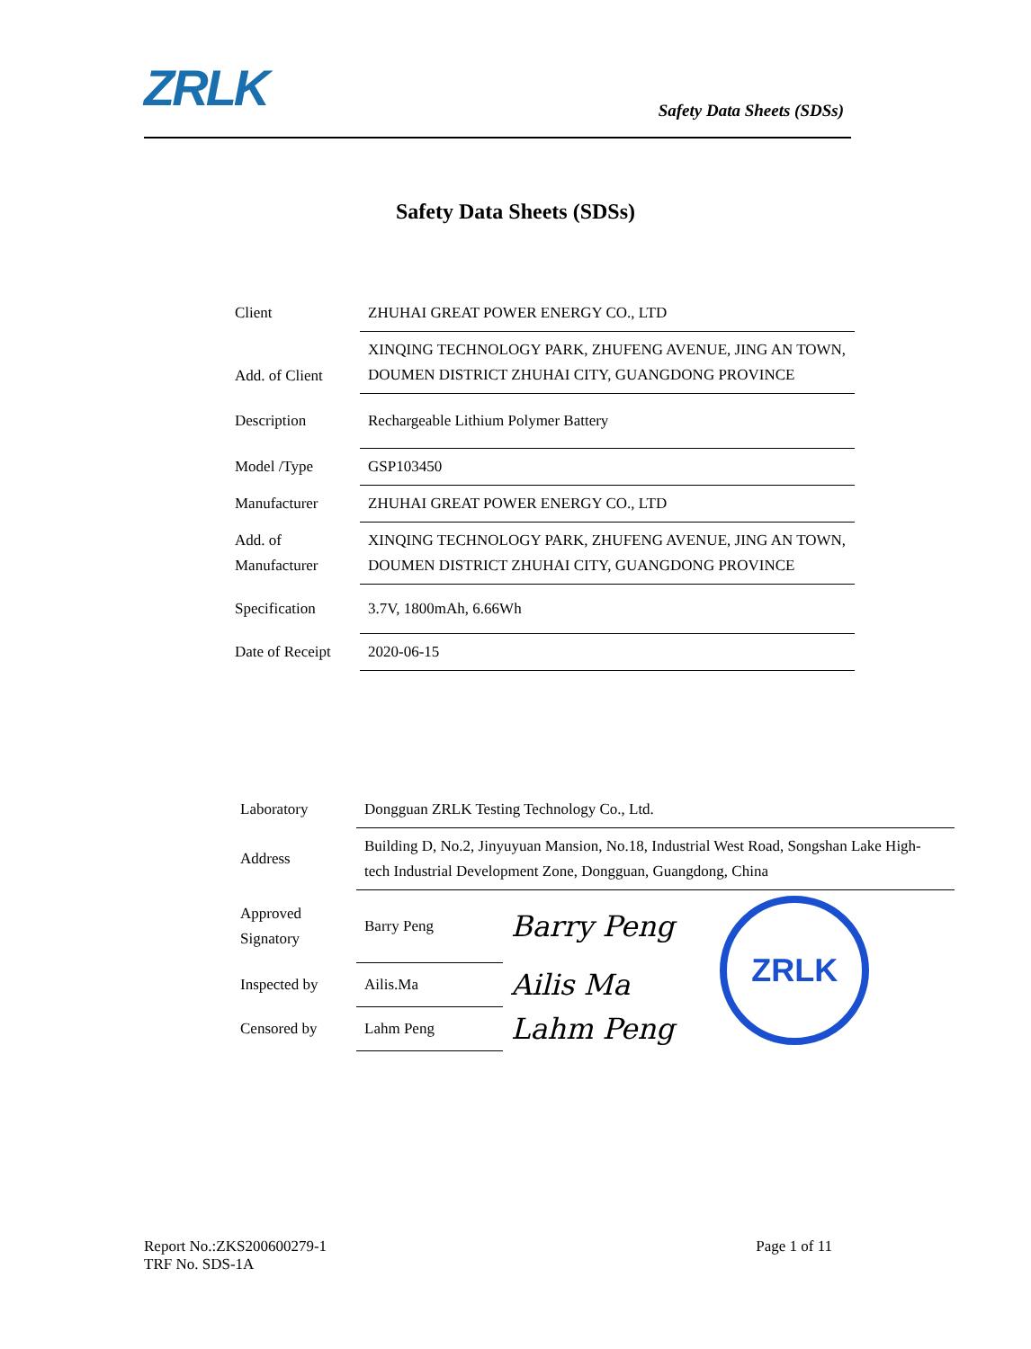ZRLK
Safety Data Sheets (SDSs)
Safety Data Sheets (SDSs)
| Client | ZHUHAI GREAT POWER ENERGY CO., LTD |
| Add. of Client | XINQING TECHNOLOGY PARK, ZHUFENG AVENUE, JING AN TOWN, DOUMEN DISTRICT ZHUHAI CITY, GUANGDONG PROVINCE |
| Description | Rechargeable Lithium Polymer Battery |
| Model /Type | GSP103450 |
| Manufacturer | ZHUHAI GREAT POWER ENERGY CO., LTD |
| Add. of Manufacturer | XINQING TECHNOLOGY PARK, ZHUFENG AVENUE, JING AN TOWN, DOUMEN DISTRICT ZHUHAI CITY, GUANGDONG PROVINCE |
| Specification | 3.7V, 1800mAh, 6.66Wh |
| Date of Receipt | 2020-06-15 |
| Laboratory | Dongguan ZRLK Testing Technology Co., Ltd. | | |
| Address | Building D, No.2, Jinyuyuan Mansion, No.18, Industrial West Road, Songshan Lake High-tech Industrial Development Zone, Dongguan, Guangdong, China | | |
| Approved Signatory | Barry Peng | Barry Peng | ZRLK |
| Inspected by | Ailis.Ma | Ailis Ma | |
| Censored by | Lahm Peng | Lahm Peng | |
Report No.:ZKS200600279-1
TRF No. SDS-1A
Page 1 of 11